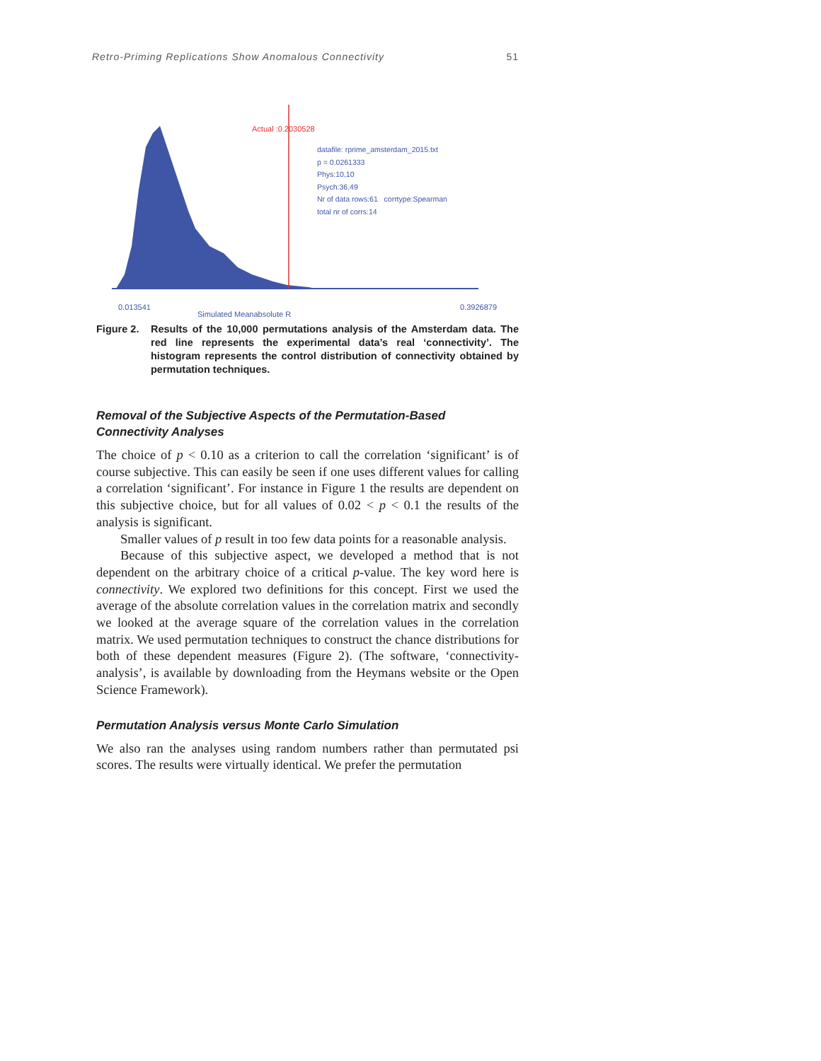Retro-Priming Replications Show Anomalous Connectivity 51
Actual :0.2030528
datafile: rprime_amsterdam_2015.txt
p = 0.0261333
Phys:10,10
Psych:36,49
Nr of data rows:61 corrtype:Spearman
total nr of corrs:14
0.013541
Simulated Meanabsolute R
0.3926879
Figure 2.
Results of the 10,000 permutations analysis of the Amsterdam data. The red line represents the experimental data’s real ‘connectivity’. The histogram represents the control distribution of connectivity obtained by permutation techniques.
Removal of the Subjective Aspects of the Permutation-Based Connectivity Analyses
The choice of p < 0.10 as a criterion to call the correlation ‘significant’ is of course subjective. This can easily be seen if one uses different values for calling a correlation ‘significant’. For instance in Figure 1 the results are dependent on this subjective choice, but for all values of 0.02 < p < 0.1 the results of the analysis is significant.
Smaller values of p result in too few data points for a reasonable analysis.
Because of this subjective aspect, we developed a method that is not dependent on the arbitrary choice of a critical p-value. The key word here is connectivity. We explored two definitions for this concept. First we used the average of the absolute correlation values in the correlation matrix and secondly we looked at the average square of the correlation values in the correlation matrix. We used permutation techniques to construct the chance distributions for both of these dependent measures (Figure 2). (The software, ‘connectivity-analysis’, is available by downloading from the Heymans website or the Open Science Framework).
Permutation Analysis versus Monte Carlo Simulation
We also ran the analyses using random numbers rather than permutated psi scores. The results were virtually identical. We prefer the permutation